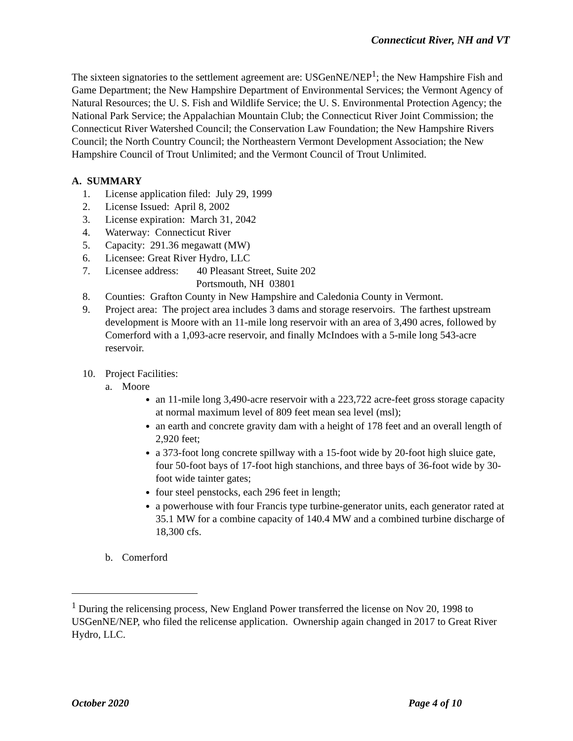Connecticut River, NH and VT
The sixteen signatories to the settlement agreement are: USGenNE/NEP<sup>1</sup>; the New Hampshire Fish and Game Department; the New Hampshire Department of Environmental Services; the Vermont Agency of Natural Resources; the U. S. Fish and Wildlife Service; the U. S. Environmental Protection Agency; the National Park Service; the Appalachian Mountain Club; the Connecticut River Joint Commission; the Connecticut River Watershed Council; the Conservation Law Foundation; the New Hampshire Rivers Council; the North Country Council; the Northeastern Vermont Development Association; the New Hampshire Council of Trout Unlimited; and the Vermont Council of Trout Unlimited.
A. SUMMARY
1. License application filed: July 29, 1999
2. License Issued: April 8, 2002
3. License expiration: March 31, 2042
4. Waterway: Connecticut River
5. Capacity: 291.36 megawatt (MW)
6. Licensee: Great River Hydro, LLC
7. Licensee address: 40 Pleasant Street, Suite 202
Portsmouth, NH 03801
8. Counties: Grafton County in New Hampshire and Caledonia County in Vermont.
9. Project area: The project area includes 3 dams and storage reservoirs. The farthest upstream development is Moore with an 11-mile long reservoir with an area of 3,490 acres, followed by Comerford with a 1,093-acre reservoir, and finally McIndoes with a 5-mile long 543-acre reservoir.
10. Project Facilities:
a. Moore
an 11-mile long 3,490-acre reservoir with a 223,722 acre-feet gross storage capacity at normal maximum level of 809 feet mean sea level (msl);
an earth and concrete gravity dam with a height of 178 feet and an overall length of 2,920 feet;
a 373-foot long concrete spillway with a 15-foot wide by 20-foot high sluice gate, four 50-foot bays of 17-foot high stanchions, and three bays of 36-foot wide by 30-foot wide tainter gates;
four steel penstocks, each 296 feet in length;
a powerhouse with four Francis type turbine-generator units, each generator rated at 35.1 MW for a combine capacity of 140.4 MW and a combined turbine discharge of 18,300 cfs.
b. Comerford
<sup>1</sup> During the relicensing process, New England Power transferred the license on Nov 20, 1998 to USGenNE/NEP, who filed the relicense application. Ownership again changed in 2017 to Great River Hydro, LLC.
October 2020 Page 4 of 10